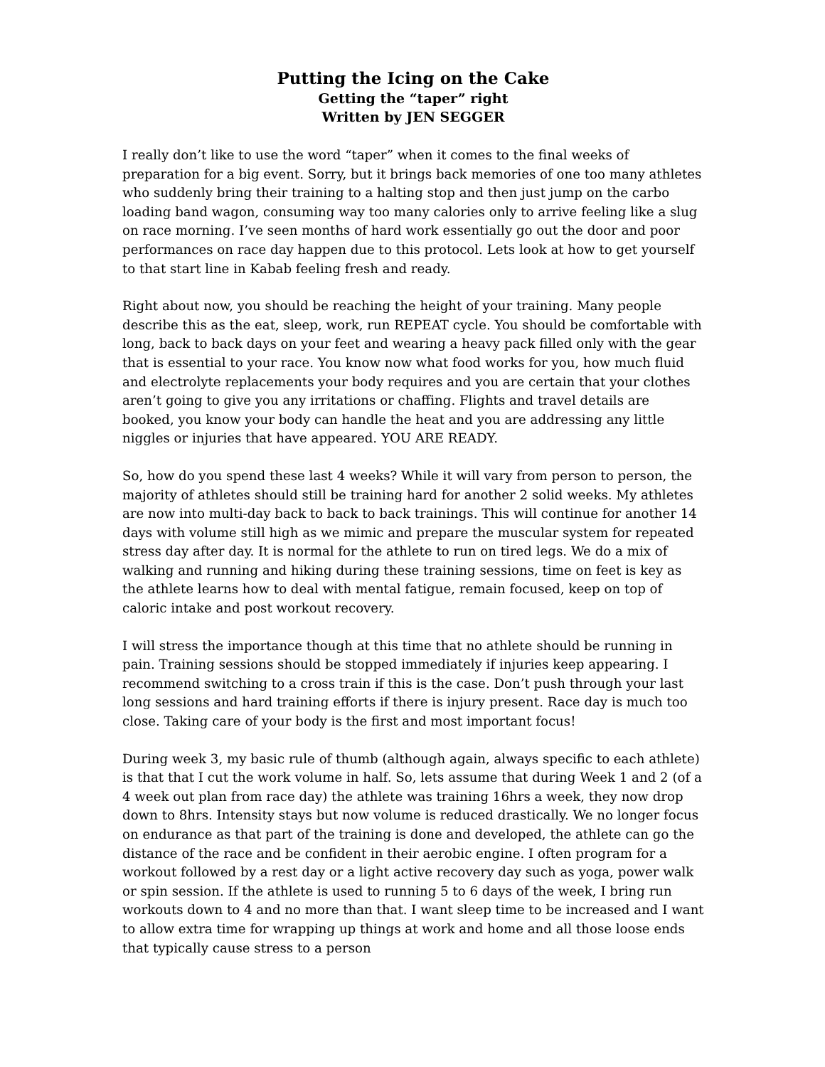Putting the Icing on the Cake
Getting the “taper” right
Written by JEN SEGGER
I really don’t like to use the word “taper” when it comes to the final weeks of preparation for a big event. Sorry, but it brings back memories of one too many athletes who suddenly bring their training to a halting stop and then just jump on the carbo loading band wagon, consuming way too many calories only to arrive feeling like a slug on race morning. I’ve seen months of hard work essentially go out the door and poor performances on race day happen due to this protocol. Lets look at how to get yourself to that start line in Kabab feeling fresh and ready.
Right about now, you should be reaching the height of your training. Many people describe this as the eat, sleep, work, run REPEAT cycle. You should be comfortable with long, back to back days on your feet and wearing a heavy pack filled only with the gear that is essential to your race. You know now what food works for you, how much fluid and electrolyte replacements your body requires and you are certain that your clothes aren’t going to give you any irritations or chaffing. Flights and travel details are booked, you know your body can handle the heat and you are addressing any little niggles or injuries that have appeared. YOU ARE READY.
So, how do you spend these last 4 weeks? While it will vary from person to person, the majority of athletes should still be training hard for another 2 solid weeks. My athletes are now into multi-day back to back to back trainings. This will continue for another 14 days with volume still high as we mimic and prepare the muscular system for repeated stress day after day. It is normal for the athlete to run on tired legs. We do a mix of walking and running and hiking during these training sessions, time on feet is key as the athlete learns how to deal with mental fatigue, remain focused, keep on top of caloric intake and post workout recovery.
I will stress the importance though at this time that no athlete should be running in pain. Training sessions should be stopped immediately if injuries keep appearing. I recommend switching to a cross train if this is the case. Don’t push through your last long sessions and hard training efforts if there is injury present. Race day is much too close. Taking care of your body is the first and most important focus!
During week 3, my basic rule of thumb (although again, always specific to each athlete) is that that I cut the work volume in half. So, lets assume that during Week 1 and 2 (of a 4 week out plan from race day) the athlete was training 16hrs a week, they now drop down to 8hrs. Intensity stays but now volume is reduced drastically. We no longer focus on endurance as that part of the training is done and developed, the athlete can go the distance of the race and be confident in their aerobic engine. I often program for a workout followed by a rest day or a light active recovery day such as yoga, power walk or spin session. If the athlete is used to running 5 to 6 days of the week, I bring run workouts down to 4 and no more than that. I want sleep time to be increased and I want to allow extra time for wrapping up things at work and home and all those loose ends that typically cause stress to a person